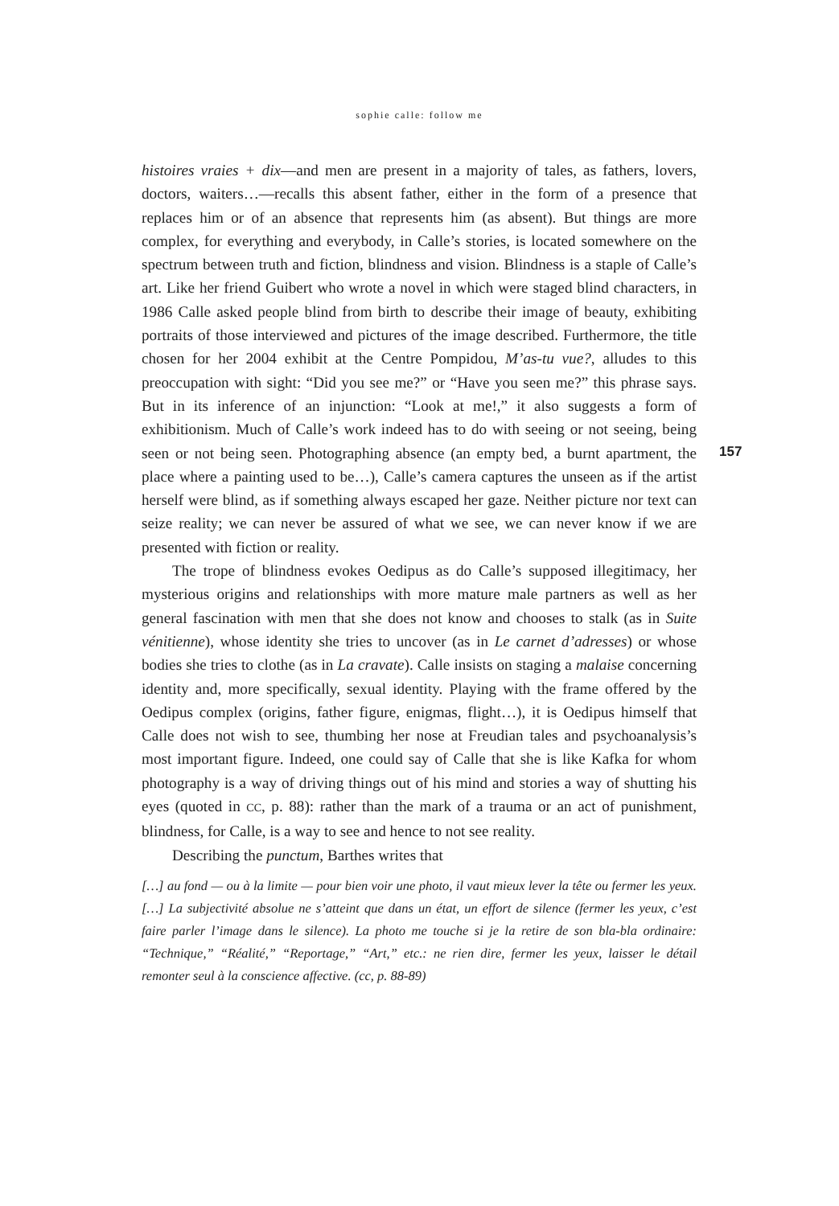sophie calle: follow me
157
histoires vraies + dix—and men are present in a majority of tales, as fathers, lovers, doctors, waiters…—recalls this absent father, either in the form of a presence that replaces him or of an absence that represents him (as absent). But things are more complex, for everything and everybody, in Calle’s stories, is located somewhere on the spectrum between truth and fiction, blindness and vision. Blindness is a staple of Calle’s art. Like her friend Guibert who wrote a novel in which were staged blind characters, in 1986 Calle asked people blind from birth to describe their image of beauty, exhibiting portraits of those interviewed and pictures of the image described. Furthermore, the title chosen for her 2004 exhibit at the Centre Pompidou, M’as-tu vue?, alludes to this preoccupation with sight: “Did you see me?” or “Have you seen me?” this phrase says. But in its inference of an injunction: “Look at me!,” it also suggests a form of exhibitionism. Much of Calle’s work indeed has to do with seeing or not seeing, being seen or not being seen. Photographing absence (an empty bed, a burnt apartment, the place where a painting used to be…), Calle’s camera captures the unseen as if the artist herself were blind, as if something always escaped her gaze. Neither picture nor text can seize reality; we can never be assured of what we see, we can never know if we are presented with fiction or reality.
The trope of blindness evokes Oedipus as do Calle’s supposed illegitimacy, her mysterious origins and relationships with more mature male partners as well as her general fascination with men that she does not know and chooses to stalk (as in Suite vénitienne), whose identity she tries to uncover (as in Le carnet d’adresses) or whose bodies she tries to clothe (as in La cravate). Calle insists on staging a malaise concerning identity and, more specifically, sexual identity. Playing with the frame offered by the Oedipus complex (origins, father figure, enigmas, flight…), it is Oedipus himself that Calle does not wish to see, thumbing her nose at Freudian tales and psychoanalysis’s most important figure. Indeed, one could say of Calle that she is like Kafka for whom photography is a way of driving things out of his mind and stories a way of shutting his eyes (quoted in CC, p. 88): rather than the mark of a trauma or an act of punishment, blindness, for Calle, is a way to see and hence to not see reality.
Describing the punctum, Barthes writes that
[…] au fond — ou à la limite — pour bien voir une photo, il vaut mieux lever la tête ou fermer les yeux. […] La subjectivité absolue ne s’atteint que dans un état, un effort de silence (fermer les yeux, c’est faire parler l’image dans le silence). La photo me touche si je la retire de son bla-bla ordinaire: “Technique,” “Réalité,” “Reportage,” “Art,” etc.: ne rien dire, fermer les yeux, laisser le détail remonter seul à la conscience affective. (cc, p. 88-89)